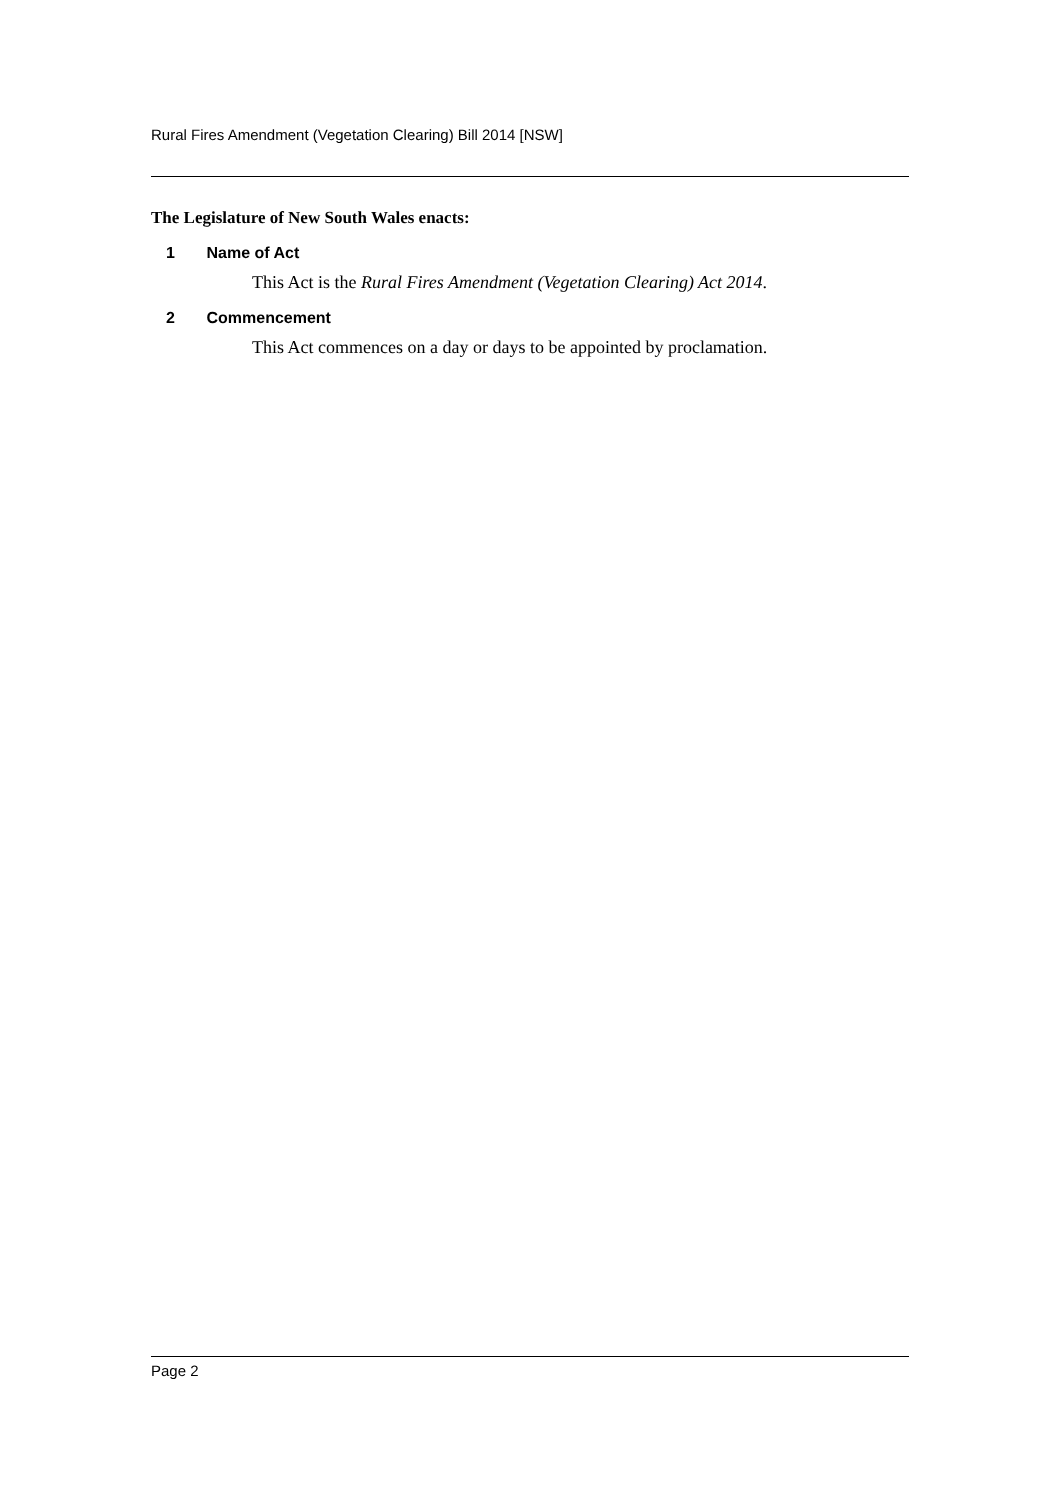Rural Fires Amendment (Vegetation Clearing) Bill 2014 [NSW]
The Legislature of New South Wales enacts:
1 Name of Act
This Act is the Rural Fires Amendment (Vegetation Clearing) Act 2014.
2 Commencement
This Act commences on a day or days to be appointed by proclamation.
Page 2